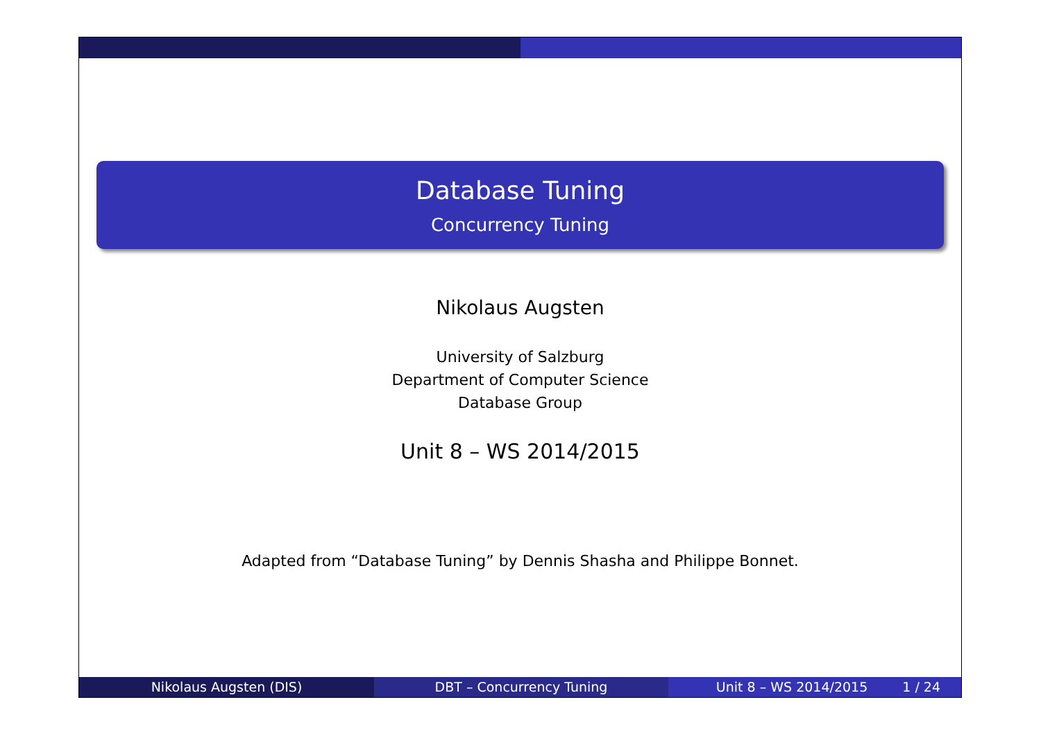Database Tuning
Concurrency Tuning
Nikolaus Augsten
University of Salzburg
Department of Computer Science
Database Group
Unit 8 – WS 2014/2015
Adapted from “Database Tuning” by Dennis Shasha and Philippe Bonnet.
Nikolaus Augsten (DIS) DBT – Concurrency Tuning Unit 8 – WS 2014/2015 1 / 24